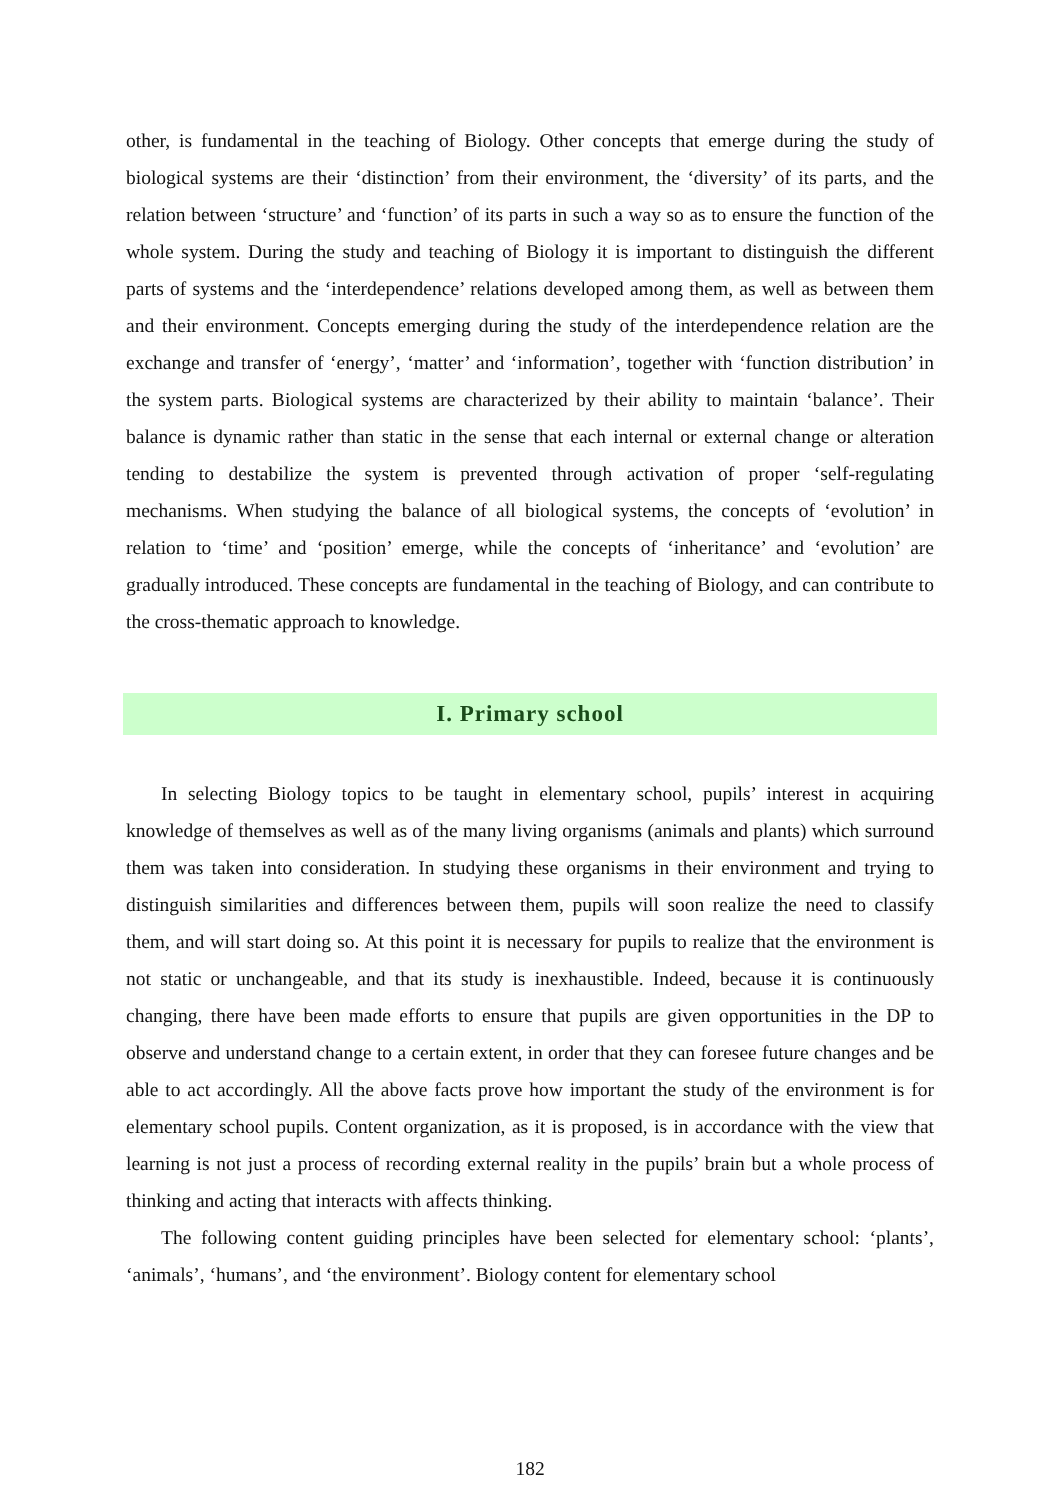other, is fundamental in the teaching of Biology. Other concepts that emerge during the study of biological systems are their ‘distinction’ from their environment, the ‘diversity’ of its parts, and the relation between ‘structure’ and ‘function’ of its parts in such a way so as to ensure the function of the whole system. During the study and teaching of Biology it is important to distinguish the different parts of systems and the ‘interdependence’ relations developed among them, as well as between them and their environment. Concepts emerging during the study of the interdependence relation are the exchange and transfer of ‘energy’, ‘matter’ and ‘information’, together with ‘function distribution’ in the system parts. Biological systems are characterized by their ability to maintain ‘balance’. Their balance is dynamic rather than static in the sense that each internal or external change or alteration tending to destabilize the system is prevented through activation of proper ‘self-regulating mechanisms. When studying the balance of all biological systems, the concepts of ‘evolution’ in relation to ‘time’ and ‘position’ emerge, while the concepts of ‘inheritance’ and ‘evolution’ are gradually introduced. These concepts are fundamental in the teaching of Biology, and can contribute to the cross-thematic approach to knowledge.
I. Primary school
In selecting Biology topics to be taught in elementary school, pupils’ interest in acquiring knowledge of themselves as well as of the many living organisms (animals and plants) which surround them was taken into consideration. In studying these organisms in their environment and trying to distinguish similarities and differences between them, pupils will soon realize the need to classify them, and will start doing so. At this point it is necessary for pupils to realize that the environment is not static or unchangeable, and that its study is inexhaustible. Indeed, because it is continuously changing, there have been made efforts to ensure that pupils are given opportunities in the DP to observe and understand change to a certain extent, in order that they can foresee future changes and be able to act accordingly. All the above facts prove how important the study of the environment is for elementary school pupils. Content organization, as it is proposed, is in accordance with the view that learning is not just a process of recording external reality in the pupils’ brain but a whole process of thinking and acting that interacts with affects thinking.
The following content guiding principles have been selected for elementary school: ‘plants’, ‘animals’, ‘humans’, and ‘the environment’. Biology content for elementary school
182